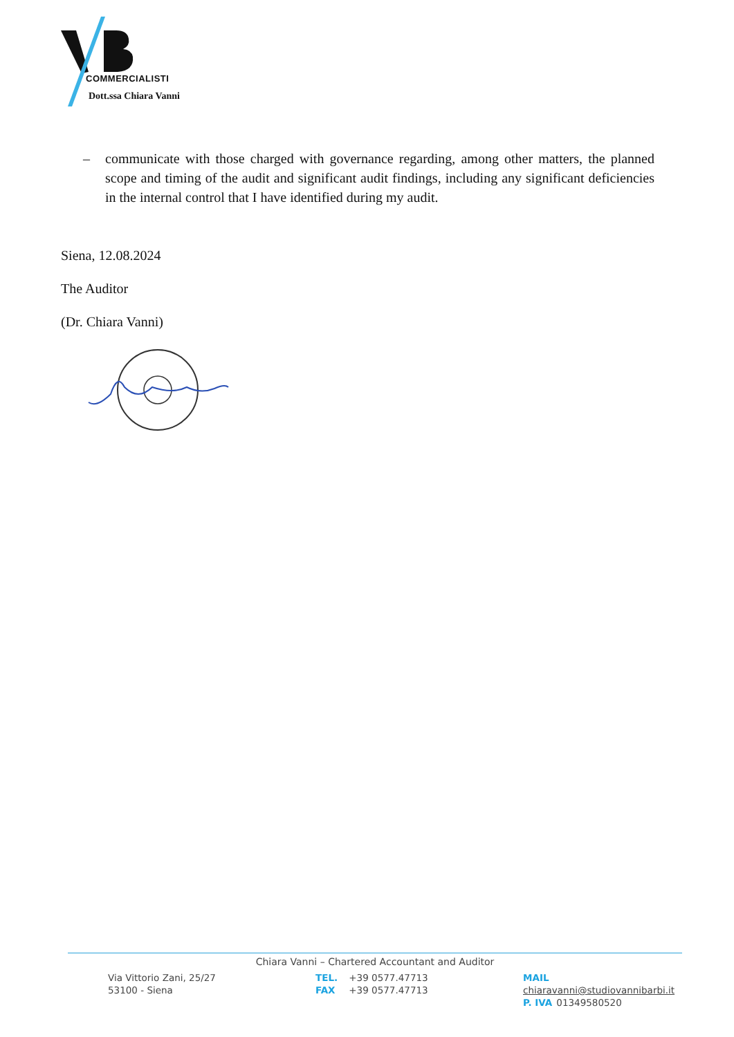COMMERCIALISTI
Dott.ssa Chiara Vanni
– communicate with those charged with governance regarding, among other matters, the planned scope and timing of the audit and significant audit findings, including any significant deficiencies in the internal control that I have identified during my audit.
Siena, 12.08.2024
The Auditor
(Dr. Chiara Vanni)
Chiara Vanni – Chartered Accountant and Auditor
Via Vittorio Zani, 25/27
53100 - Siena
TEL. +39 0577.47713
FAX +39 0577.47713
MAIL chiaravanni@studiovannibarbi.it
P. IVA 01349580520